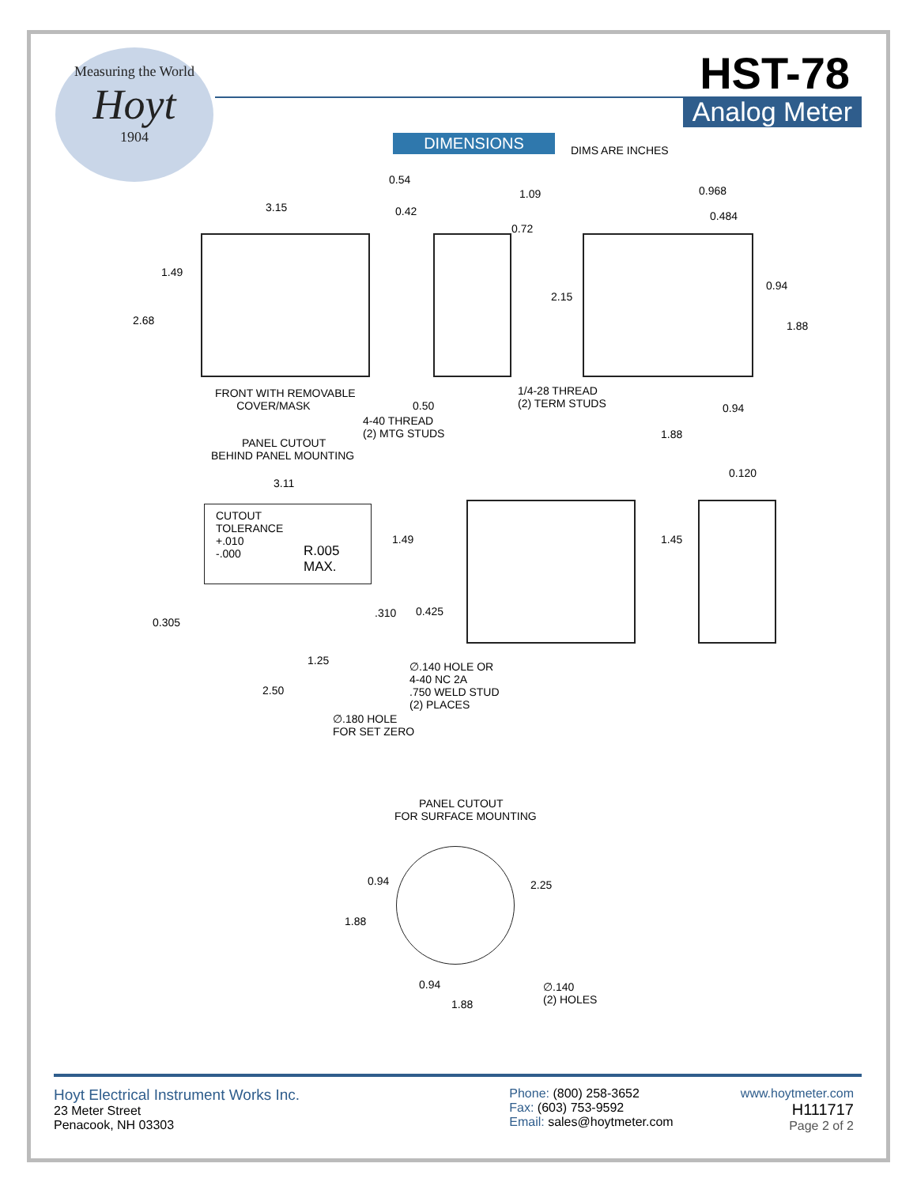Measuring the World
Hoyt
1904
HST-78
Analog Meter
DIMENSIONS DIMS ARE INCHES
3.15
1.49
2.68
FRONT WITH REMOVABLE
COVER/MASK
0.54
0.42
1.09
0.72
2.15
0.50
4-40 THREAD
(2) MTG STUDS
1/4-28 THREAD
(2) TERM STUDS
0.968
0.484
0.94
1.88
0.94
1.88
PANEL CUTOUT
BEHIND PANEL MOUNTING
3.11
CUTOUT
TOLERANCE
+.010
-.000 R.005
MAX.
1.49
.310 0.425
0.305
1.25
2.50
∅.140 HOLE OR
4-40 NC 2A
.750 WELD STUD
(2) PLACES
∅.180 HOLE
FOR SET ZERO
0.120
1.45
PANEL CUTOUT
FOR SURFACE MOUNTING
0.94 2.25
1.88
0.94
1.88
∅.140
(2) HOLES
Hoyt Electrical Instrument Works Inc.
23 Meter Street
Penacook, NH 03303
Phone: (800) 258-3652
Fax: (603) 753-9592
Email: sales@hoytmeter.com
www.hoytmeter.com
H111717
Page 2 of 2